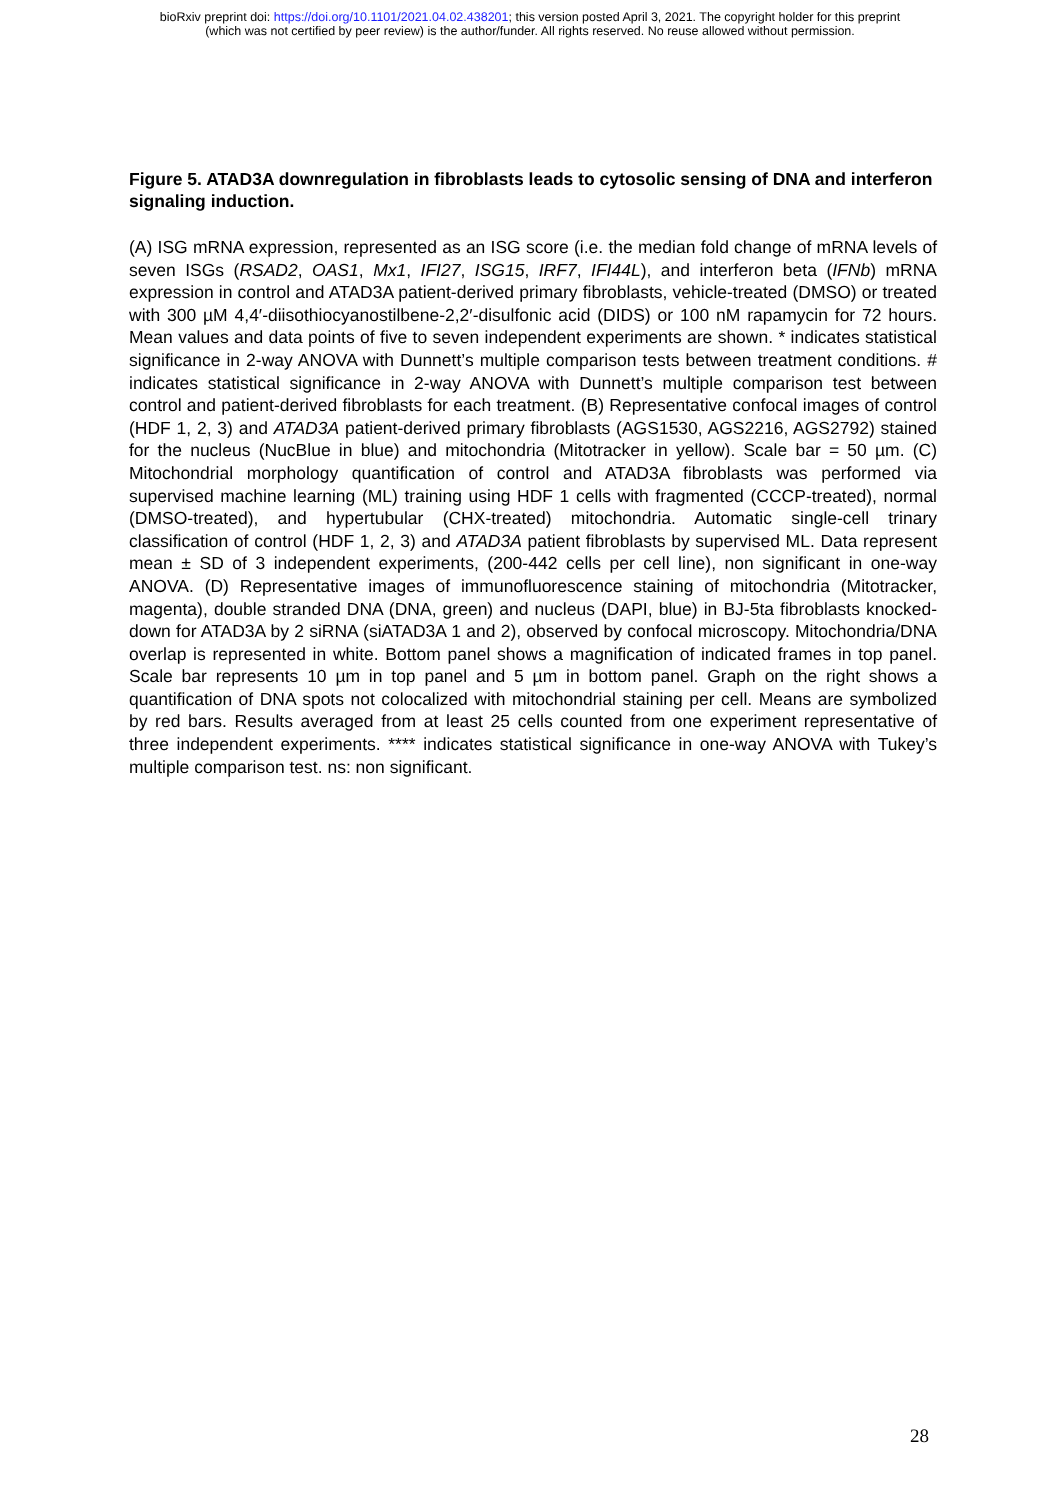bioRxiv preprint doi: https://doi.org/10.1101/2021.04.02.438201; this version posted April 3, 2021. The copyright holder for this preprint
(which was not certified by peer review) is the author/funder. All rights reserved. No reuse allowed without permission.
Figure 5. ATAD3A downregulation in fibroblasts leads to cytosolic sensing of DNA and interferon signaling induction.
(A) ISG mRNA expression, represented as an ISG score (i.e. the median fold change of mRNA levels of seven ISGs (RSAD2, OAS1, Mx1, IFI27, ISG15, IRF7, IFI44L), and interferon beta (IFNb) mRNA expression in control and ATAD3A patient-derived primary fibroblasts, vehicle-treated (DMSO) or treated with 300 µM 4,4′-diisothiocyanostilbene-2,2′-disulfonic acid (DIDS) or 100 nM rapamycin for 72 hours. Mean values and data points of five to seven independent experiments are shown. * indicates statistical significance in 2-way ANOVA with Dunnett’s multiple comparison tests between treatment conditions. # indicates statistical significance in 2-way ANOVA with Dunnett’s multiple comparison test between control and patient-derived fibroblasts for each treatment. (B) Representative confocal images of control (HDF 1, 2, 3) and ATAD3A patient-derived primary fibroblasts (AGS1530, AGS2216, AGS2792) stained for the nucleus (NucBlue in blue) and mitochondria (Mitotracker in yellow). Scale bar = 50 µm. (C) Mitochondrial morphology quantification of control and ATAD3A fibroblasts was performed via supervised machine learning (ML) training using HDF 1 cells with fragmented (CCCP-treated), normal (DMSO-treated), and hypertubular (CHX-treated) mitochondria. Automatic single-cell trinary classification of control (HDF 1, 2, 3) and ATAD3A patient fibroblasts by supervised ML. Data represent mean ± SD of 3 independent experiments, (200-442 cells per cell line), non significant in one-way ANOVA. (D) Representative images of immunofluorescence staining of mitochondria (Mitotracker, magenta), double stranded DNA (DNA, green) and nucleus (DAPI, blue) in BJ-5ta fibroblasts knocked-down for ATAD3A by 2 siRNA (siATAD3A 1 and 2), observed by confocal microscopy. Mitochondria/DNA overlap is represented in white. Bottom panel shows a magnification of indicated frames in top panel. Scale bar represents 10 µm in top panel and 5 µm in bottom panel. Graph on the right shows a quantification of DNA spots not colocalized with mitochondrial staining per cell. Means are symbolized by red bars. Results averaged from at least 25 cells counted from one experiment representative of three independent experiments. **** indicates statistical significance in one-way ANOVA with Tukey’s multiple comparison test. ns: non significant.
28